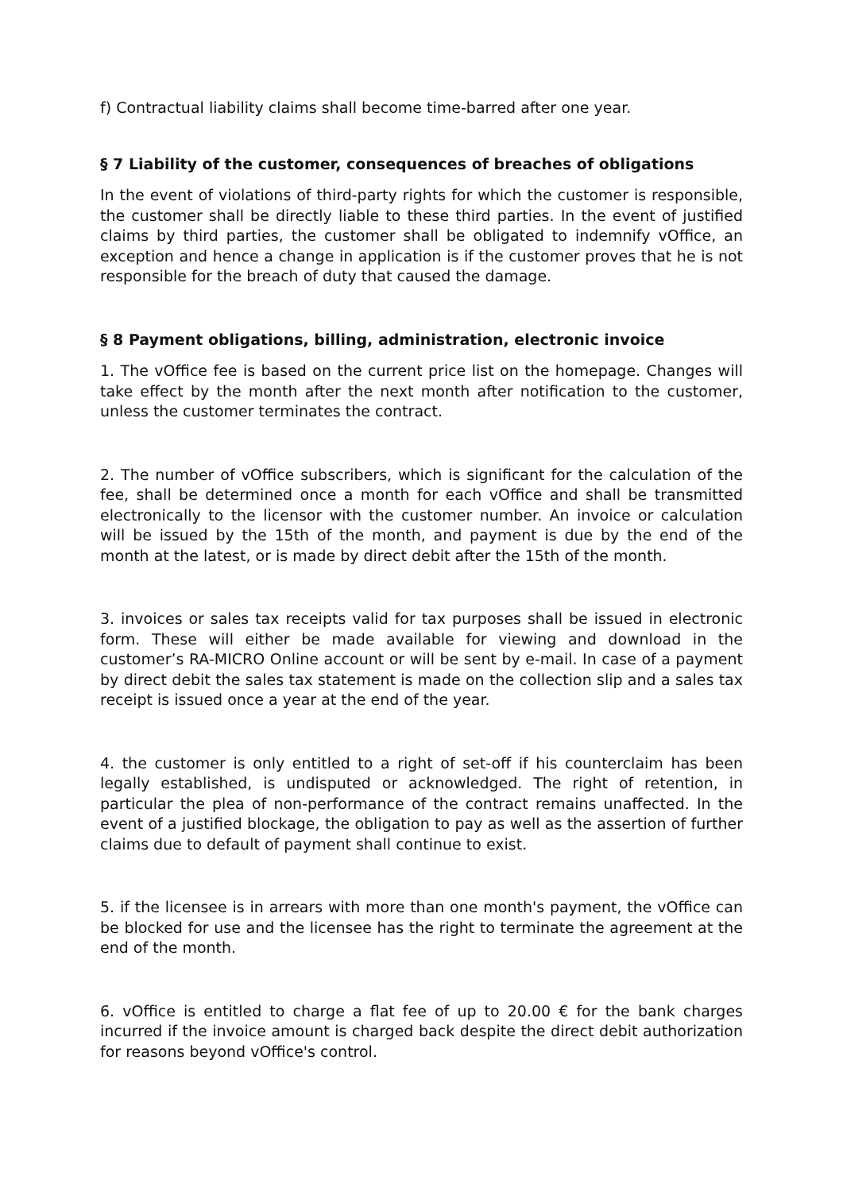f) Contractual liability claims shall become time-barred after one year.
§ 7 Liability of the customer, consequences of breaches of obligations
In the event of violations of third-party rights for which the customer is responsible, the customer shall be directly liable to these third parties. In the event of justified claims by third parties, the customer shall be obligated to indemnify vOffice, an exception and hence a change in application is if the customer proves that he is not responsible for the breach of duty that caused the damage.
§ 8 Payment obligations, billing, administration, electronic invoice
1. The vOffice fee is based on the current price list on the homepage. Changes will take effect by the month after the next month after notification to the customer, unless the customer terminates the contract.
2. The number of vOffice subscribers, which is significant for the calculation of the fee, shall be determined once a month for each vOffice and shall be transmitted electronically to the licensor with the customer number. An invoice or calculation will be issued by the 15th of the month, and payment is due by the end of the month at the latest, or is made by direct debit after the 15th of the month.
3. invoices or sales tax receipts valid for tax purposes shall be issued in electronic form. These will either be made available for viewing and download in the customer’s RA-MICRO Online account or will be sent by e-mail. In case of a payment by direct debit the sales tax statement is made on the collection slip and a sales tax receipt is issued once a year at the end of the year.
4. the customer is only entitled to a right of set-off if his counterclaim has been legally established, is undisputed or acknowledged. The right of retention, in particular the plea of non-performance of the contract remains unaffected. In the event of a justified blockage, the obligation to pay as well as the assertion of further claims due to default of payment shall continue to exist.
5. if the licensee is in arrears with more than one month's payment, the vOffice can be blocked for use and the licensee has the right to terminate the agreement at the end of the month.
6. vOffice is entitled to charge a flat fee of up to 20.00 € for the bank charges incurred if the invoice amount is charged back despite the direct debit authorization for reasons beyond vOffice's control.